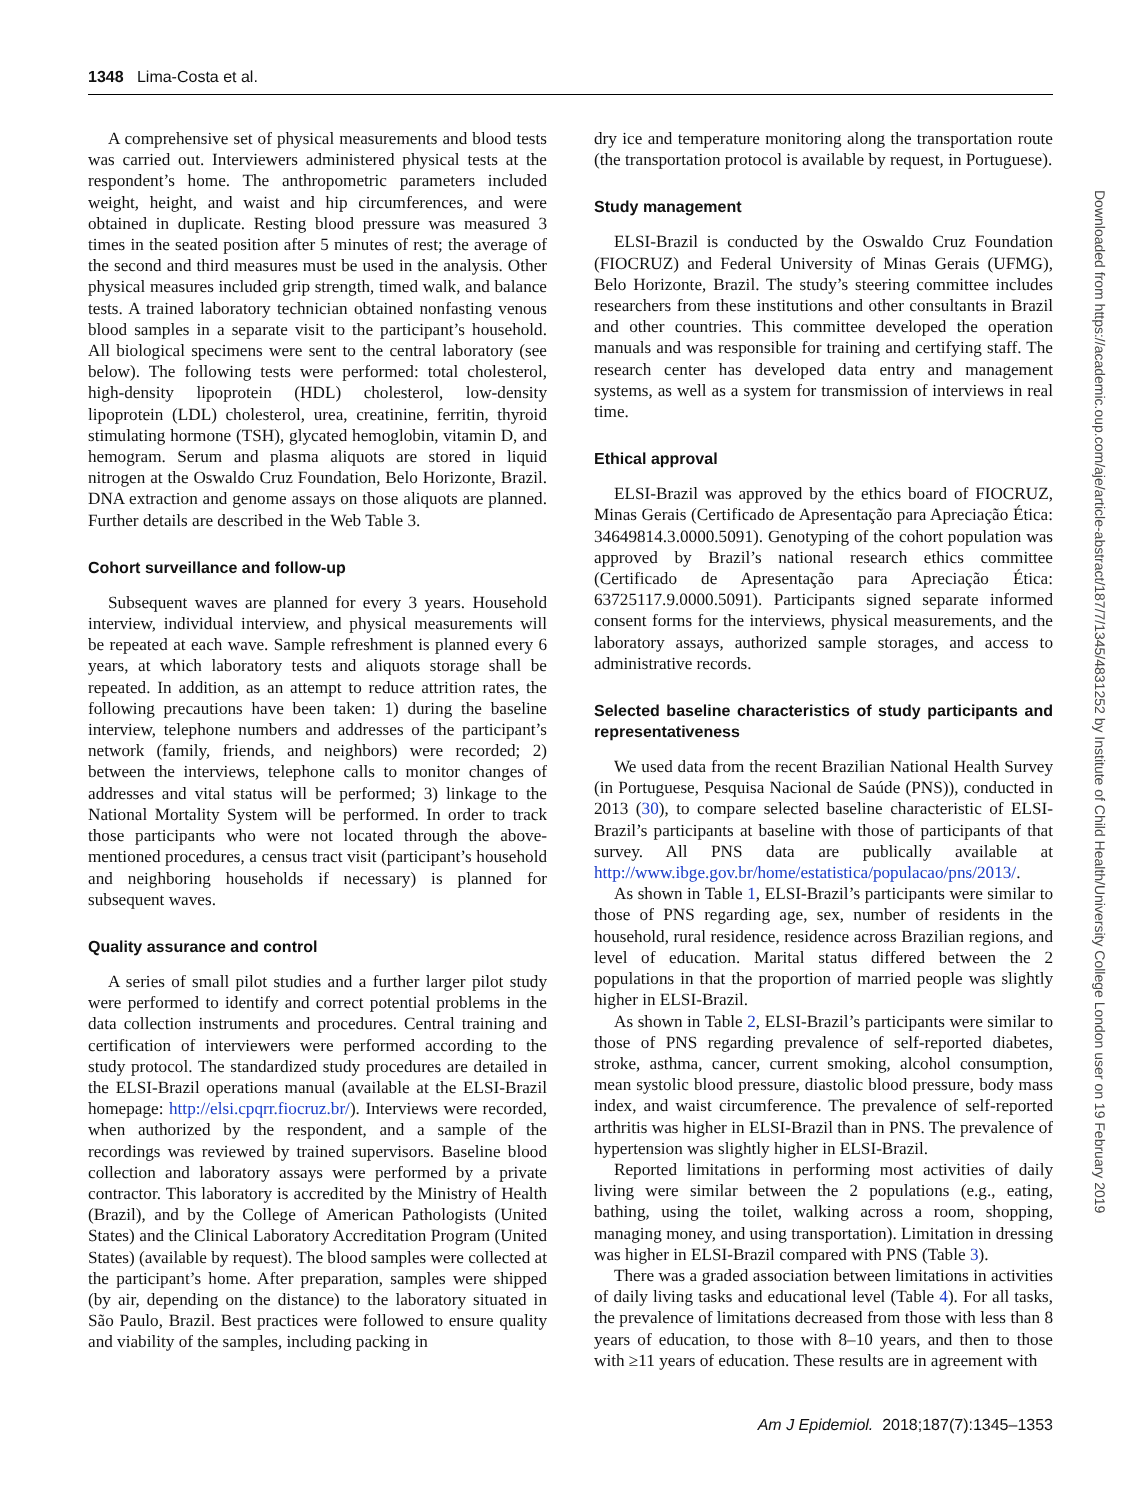1348 Lima-Costa et al.
A comprehensive set of physical measurements and blood tests was carried out. Interviewers administered physical tests at the respondent’s home. The anthropometric parameters included weight, height, and waist and hip circumferences, and were obtained in duplicate. Resting blood pressure was measured 3 times in the seated position after 5 minutes of rest; the average of the second and third measures must be used in the analysis. Other physical measures included grip strength, timed walk, and balance tests. A trained laboratory technician obtained nonfasting venous blood samples in a separate visit to the participant’s household. All biological specimens were sent to the central laboratory (see below). The following tests were performed: total cholesterol, high-density lipoprotein (HDL) cholesterol, low-density lipoprotein (LDL) cholesterol, urea, creatinine, ferritin, thyroid stimulating hormone (TSH), glycated hemoglobin, vitamin D, and hemogram. Serum and plasma aliquots are stored in liquid nitrogen at the Oswaldo Cruz Foundation, Belo Horizonte, Brazil. DNA extraction and genome assays on those aliquots are planned. Further details are described in the Web Table 3.
Cohort surveillance and follow-up
Subsequent waves are planned for every 3 years. Household interview, individual interview, and physical measurements will be repeated at each wave. Sample refreshment is planned every 6 years, at which laboratory tests and aliquots storage shall be repeated. In addition, as an attempt to reduce attrition rates, the following precautions have been taken: 1) during the baseline interview, telephone numbers and addresses of the participant’s network (family, friends, and neighbors) were recorded; 2) between the interviews, telephone calls to monitor changes of addresses and vital status will be performed; 3) linkage to the National Mortality System will be performed. In order to track those participants who were not located through the above-mentioned procedures, a census tract visit (participant’s household and neighboring households if necessary) is planned for subsequent waves.
Quality assurance and control
A series of small pilot studies and a further larger pilot study were performed to identify and correct potential problems in the data collection instruments and procedures. Central training and certification of interviewers were performed according to the study protocol. The standardized study procedures are detailed in the ELSI-Brazil operations manual (available at the ELSI-Brazil homepage: http://elsi.cpqrr.fiocruz.br/). Interviews were recorded, when authorized by the respondent, and a sample of the recordings was reviewed by trained supervisors. Baseline blood collection and laboratory assays were performed by a private contractor. This laboratory is accredited by the Ministry of Health (Brazil), and by the College of American Pathologists (United States) and the Clinical Laboratory Accreditation Program (United States) (available by request). The blood samples were collected at the participant’s home. After preparation, samples were shipped (by air, depending on the distance) to the laboratory situated in São Paulo, Brazil. Best practices were followed to ensure quality and viability of the samples, including packing in
dry ice and temperature monitoring along the transportation route (the transportation protocol is available by request, in Portuguese).
Study management
ELSI-Brazil is conducted by the Oswaldo Cruz Foundation (FIOCRUZ) and Federal University of Minas Gerais (UFMG), Belo Horizonte, Brazil. The study’s steering committee includes researchers from these institutions and other consultants in Brazil and other countries. This committee developed the operation manuals and was responsible for training and certifying staff. The research center has developed data entry and management systems, as well as a system for transmission of interviews in real time.
Ethical approval
ELSI-Brazil was approved by the ethics board of FIOCRUZ, Minas Gerais (Certificado de Apresentação para Apreciação Ética: 34649814.3.0000.5091). Genotyping of the cohort population was approved by Brazil’s national research ethics committee (Certificado de Apresentação para Apreciação Ética: 63725117.9.0000.5091). Participants signed separate informed consent forms for the interviews, physical measurements, and the laboratory assays, authorized sample storages, and access to administrative records.
Selected baseline characteristics of study participants and representativeness
We used data from the recent Brazilian National Health Survey (in Portuguese, Pesquisa Nacional de Saúde (PNS)), conducted in 2013 (30), to compare selected baseline characteristic of ELSI-Brazil’s participants at baseline with those of participants of that survey. All PNS data are publically available at http://www.ibge.gov.br/home/estatistica/populacao/pns/2013/.
As shown in Table 1, ELSI-Brazil’s participants were similar to those of PNS regarding age, sex, number of residents in the household, rural residence, residence across Brazilian regions, and level of education. Marital status differed between the 2 populations in that the proportion of married people was slightly higher in ELSI-Brazil.
As shown in Table 2, ELSI-Brazil’s participants were similar to those of PNS regarding prevalence of self-reported diabetes, stroke, asthma, cancer, current smoking, alcohol consumption, mean systolic blood pressure, diastolic blood pressure, body mass index, and waist circumference. The prevalence of self-reported arthritis was higher in ELSI-Brazil than in PNS. The prevalence of hypertension was slightly higher in ELSI-Brazil.
Reported limitations in performing most activities of daily living were similar between the 2 populations (e.g., eating, bathing, using the toilet, walking across a room, shopping, managing money, and using transportation). Limitation in dressing was higher in ELSI-Brazil compared with PNS (Table 3).
There was a graded association between limitations in activities of daily living tasks and educational level (Table 4). For all tasks, the prevalence of limitations decreased from those with less than 8 years of education, to those with 8–10 years, and then to those with ≥11 years of education. These results are in agreement with
Downloaded from https://academic.oup.com/aje/article-abstract/187/7/1345/4831252 by Institute of Child Health/University College London user on 19 February 2019
Am J Epidemiol. 2018;187(7):1345–1353